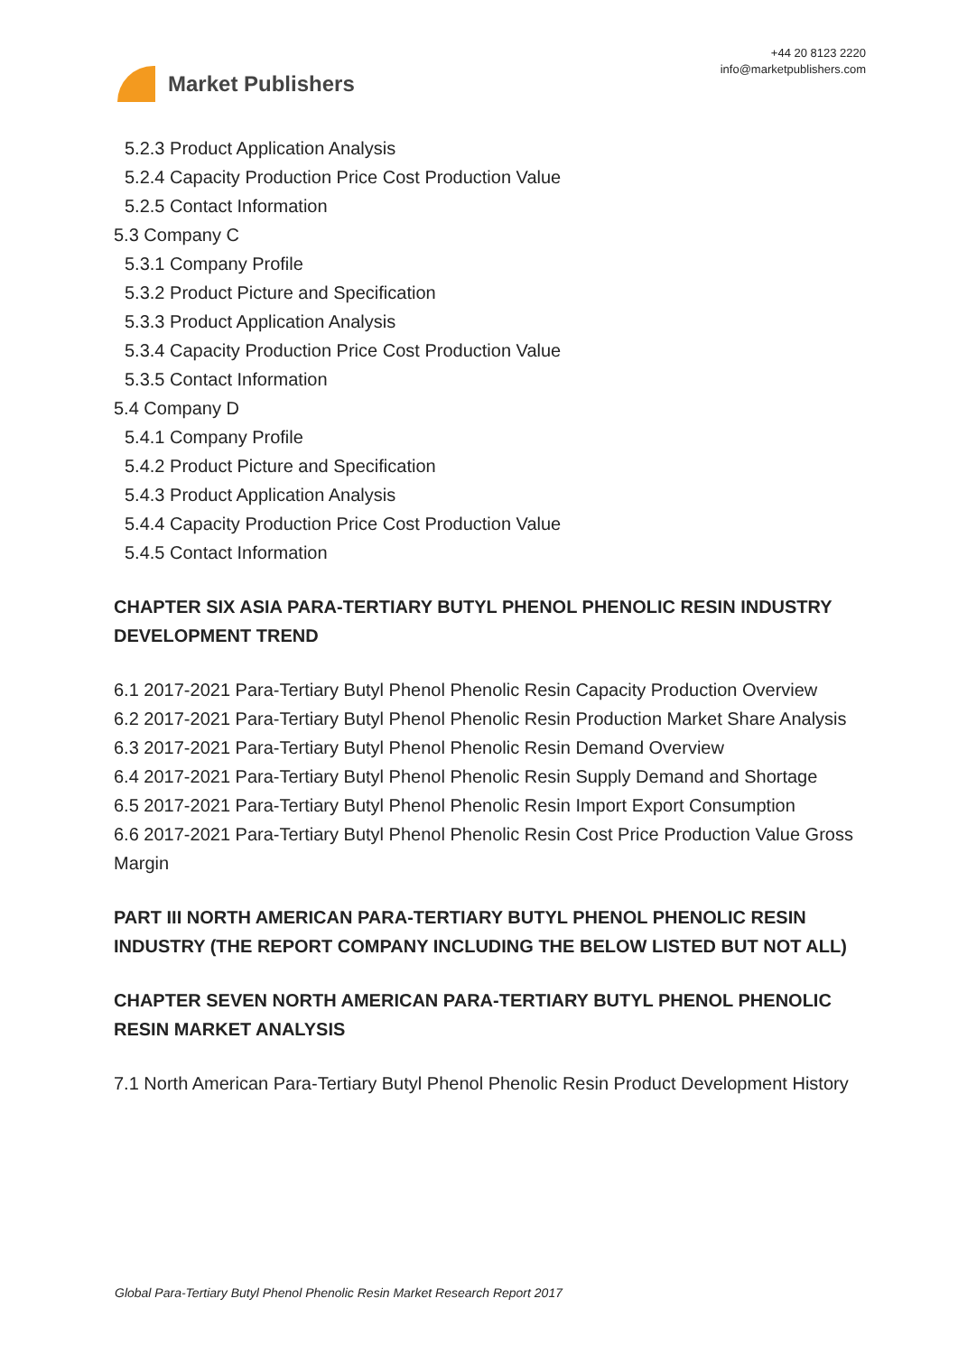Market Publishers
+44 20 8123 2220
info@marketpublishers.com
5.2.3 Product Application Analysis
5.2.4 Capacity Production Price Cost Production Value
5.2.5 Contact Information
5.3 Company C
5.3.1 Company Profile
5.3.2 Product Picture and Specification
5.3.3 Product Application Analysis
5.3.4 Capacity Production Price Cost Production Value
5.3.5 Contact Information
5.4 Company D
5.4.1 Company Profile
5.4.2 Product Picture and Specification
5.4.3 Product Application Analysis
5.4.4 Capacity Production Price Cost Production Value
5.4.5 Contact Information
CHAPTER SIX ASIA PARA-TERTIARY BUTYL PHENOL PHENOLIC RESIN INDUSTRY DEVELOPMENT TREND
6.1 2017-2021 Para-Tertiary Butyl Phenol Phenolic Resin Capacity Production Overview
6.2 2017-2021 Para-Tertiary Butyl Phenol Phenolic Resin Production Market Share Analysis
6.3 2017-2021 Para-Tertiary Butyl Phenol Phenolic Resin Demand Overview
6.4 2017-2021 Para-Tertiary Butyl Phenol Phenolic Resin Supply Demand and Shortage
6.5 2017-2021 Para-Tertiary Butyl Phenol Phenolic Resin Import Export Consumption
6.6 2017-2021 Para-Tertiary Butyl Phenol Phenolic Resin Cost Price Production Value Gross Margin
PART III NORTH AMERICAN PARA-TERTIARY BUTYL PHENOL PHENOLIC RESIN INDUSTRY (THE REPORT COMPANY INCLUDING THE BELOW LISTED BUT NOT ALL)
CHAPTER SEVEN NORTH AMERICAN PARA-TERTIARY BUTYL PHENOL PHENOLIC RESIN MARKET ANALYSIS
7.1 North American Para-Tertiary Butyl Phenol Phenolic Resin Product Development History
Global Para-Tertiary Butyl Phenol Phenolic Resin Market Research Report 2017